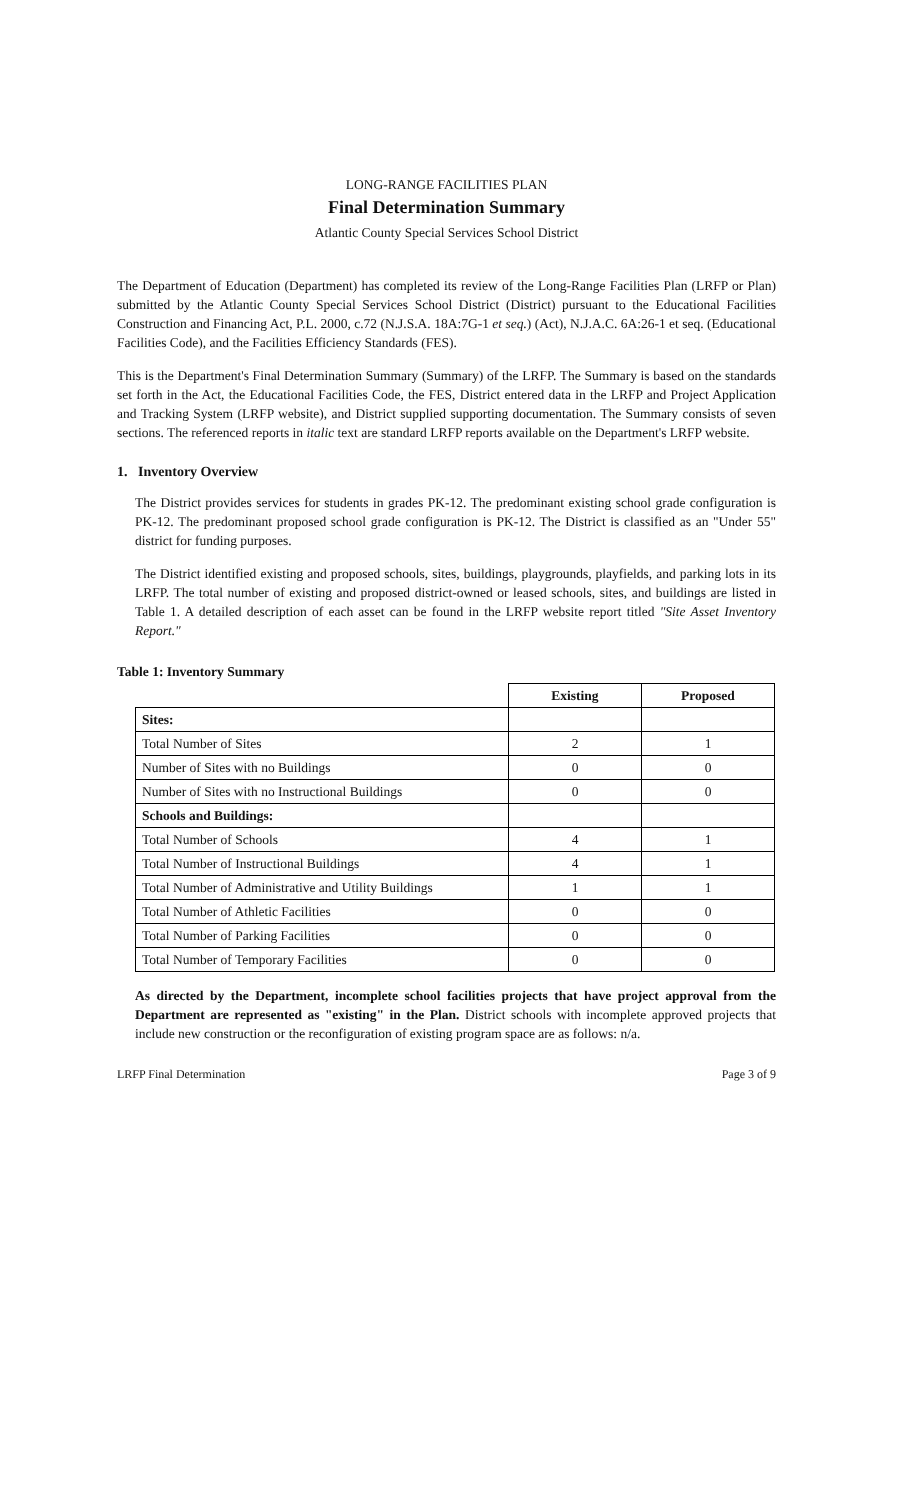LONG-RANGE FACILITIES PLAN
Final Determination Summary
Atlantic County Special Services School District
The Department of Education (Department) has completed its review of the Long-Range Facilities Plan (LRFP or Plan) submitted by the Atlantic County Special Services School District (District) pursuant to the Educational Facilities Construction and Financing Act, P.L. 2000, c.72 (N.J.S.A. 18A:7G-1 et seq.) (Act), N.J.A.C. 6A:26-1 et seq. (Educational Facilities Code), and the Facilities Efficiency Standards (FES).
This is the Department's Final Determination Summary (Summary) of the LRFP. The Summary is based on the standards set forth in the Act, the Educational Facilities Code, the FES, District entered data in the LRFP and Project Application and Tracking System (LRFP website), and District supplied supporting documentation. The Summary consists of seven sections. The referenced reports in italic text are standard LRFP reports available on the Department's LRFP website.
1. Inventory Overview
The District provides services for students in grades PK-12. The predominant existing school grade configuration is PK-12. The predominant proposed school grade configuration is PK-12. The District is classified as an "Under 55" district for funding purposes.
The District identified existing and proposed schools, sites, buildings, playgrounds, playfields, and parking lots in its LRFP. The total number of existing and proposed district-owned or leased schools, sites, and buildings are listed in Table 1. A detailed description of each asset can be found in the LRFP website report titled "Site Asset Inventory Report."
Table 1: Inventory Summary
| | Existing | Proposed |
| --- | --- | --- |
| Sites: | | |
| Total Number of Sites | 2 | 1 |
| Number of Sites with no Buildings | 0 | 0 |
| Number of Sites with no Instructional Buildings | 0 | 0 |
| Schools and Buildings: | | |
| Total Number of Schools | 4 | 1 |
| Total Number of Instructional Buildings | 4 | 1 |
| Total Number of Administrative and Utility Buildings | 1 | 1 |
| Total Number of Athletic Facilities | 0 | 0 |
| Total Number of Parking Facilities | 0 | 0 |
| Total Number of Temporary Facilities | 0 | 0 |
As directed by the Department, incomplete school facilities projects that have project approval from the Department are represented as "existing" in the Plan. District schools with incomplete approved projects that include new construction or the reconfiguration of existing program space are as follows: n/a.
LRFP Final Determination Page 3 of 9